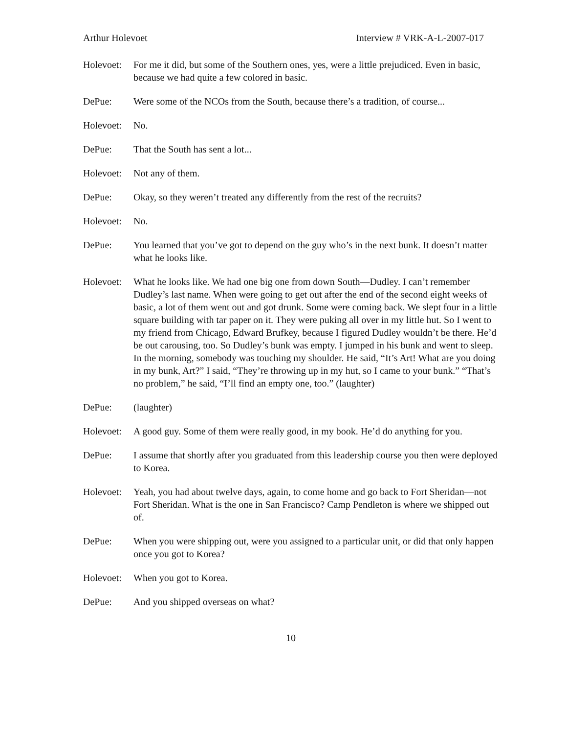Arthur Holevoet Interview # VRK-A-L-2007-017
Holevoet:
For me it did, but some of the Southern ones, yes, were a little prejudiced. Even in basic, because we had quite a few colored in basic.
DePue: Were some of the NCOs from the South, because there’s a tradition, of course...
Holevoet:
No.
DePue: That the South has sent a lot...
Holevoet:
Not any of them.
DePue: Okay, so they weren’t treated any differently from the rest of the recruits?
Holevoet:
No.
DePue: You learned that you’ve got to depend on the guy who’s in the next bunk. It doesn’t matter what he looks like.
Holevoet:
What he looks like. We had one big one from down South—Dudley. I can’t remember Dudley’s last name. When were going to get out after the end of the second eight weeks of basic, a lot of them went out and got drunk. Some were coming back. We slept four in a little square building with tar paper on it. They were puking all over in my little hut. So I went to my friend from Chicago, Edward Brufkey, because I figured Dudley wouldn’t be there. He’d be out carousing, too. So Dudley’s bunk was empty. I jumped in his bunk and went to sleep. In the morning, somebody was touching my shoulder. He said, “It’s Art! What are you doing in my bunk, Art?” I said, “They’re throwing up in my hut, so I came to your bunk.” “That’s no problem,” he said, “I’ll find an empty one, too.” (laughter)
DePue: (laughter)
Holevoet:
A good guy. Some of them were really good, in my book. He’d do anything for you.
DePue: I assume that shortly after you graduated from this leadership course you then were deployed to Korea.
Holevoet:
Yeah, you had about twelve days, again, to come home and go back to Fort Sheridan—not Fort Sheridan. What is the one in San Francisco? Camp Pendleton is where we shipped out of.
DePue: When you were shipping out, were you assigned to a particular unit, or did that only happen once you got to Korea?
Holevoet:
When you got to Korea.
DePue: And you shipped overseas on what?
10